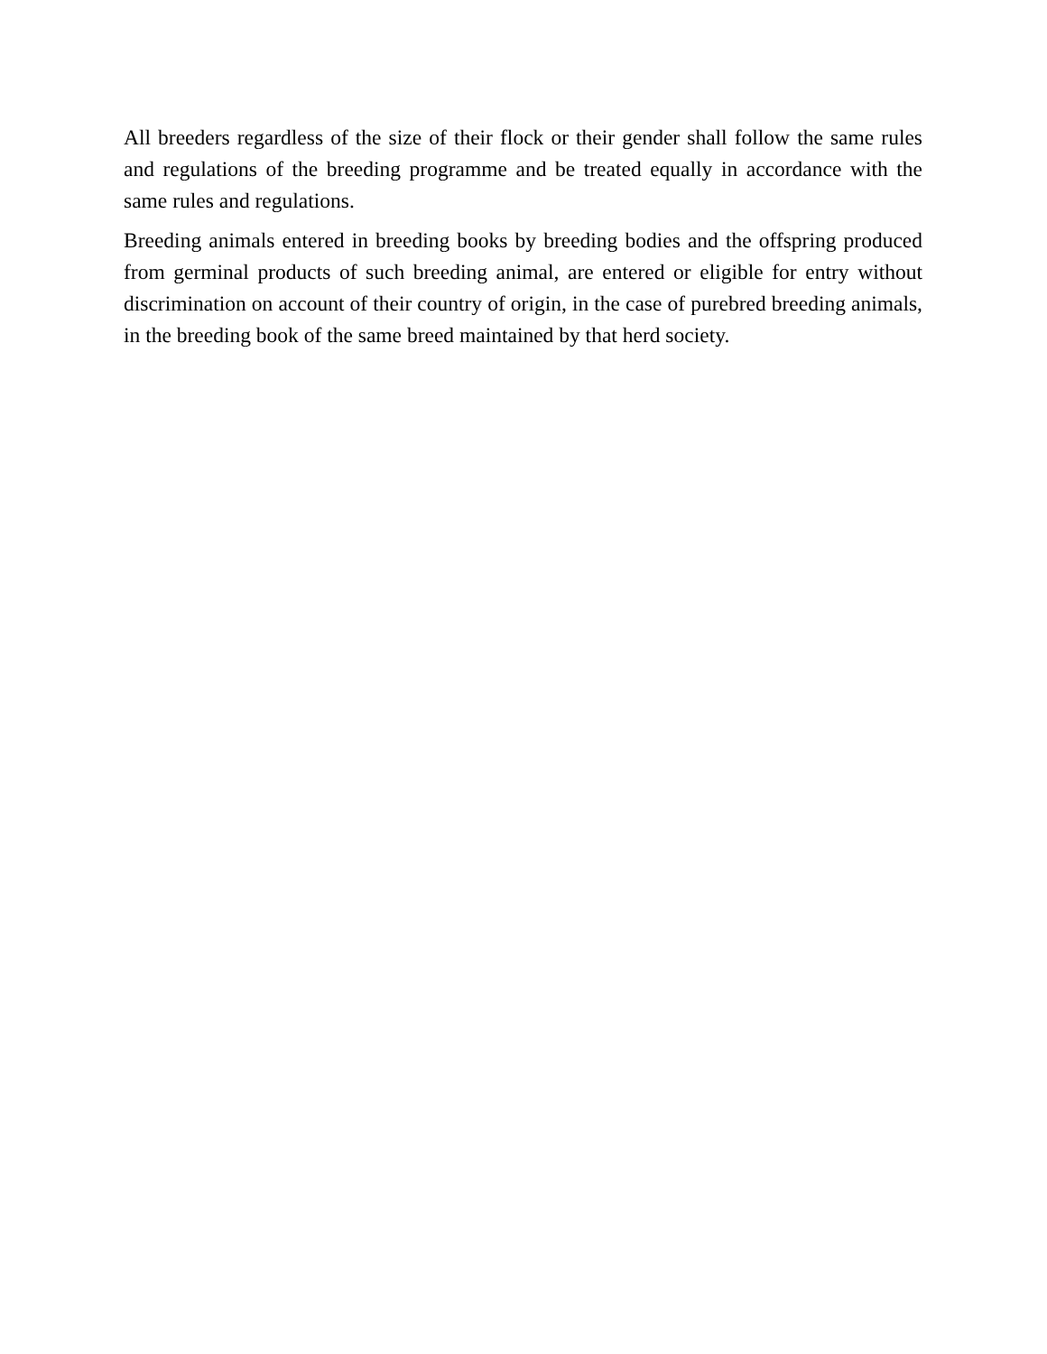All breeders regardless of the size of their flock or their gender shall follow the same rules and regulations of the breeding programme and be treated equally in accordance with the same rules and regulations.
Breeding animals entered in breeding books by breeding bodies and the offspring produced from germinal products of such breeding animal, are entered or eligible for entry without discrimination on account of their country of origin, in the case of purebred breeding animals, in the breeding book of the same breed maintained by that herd society.